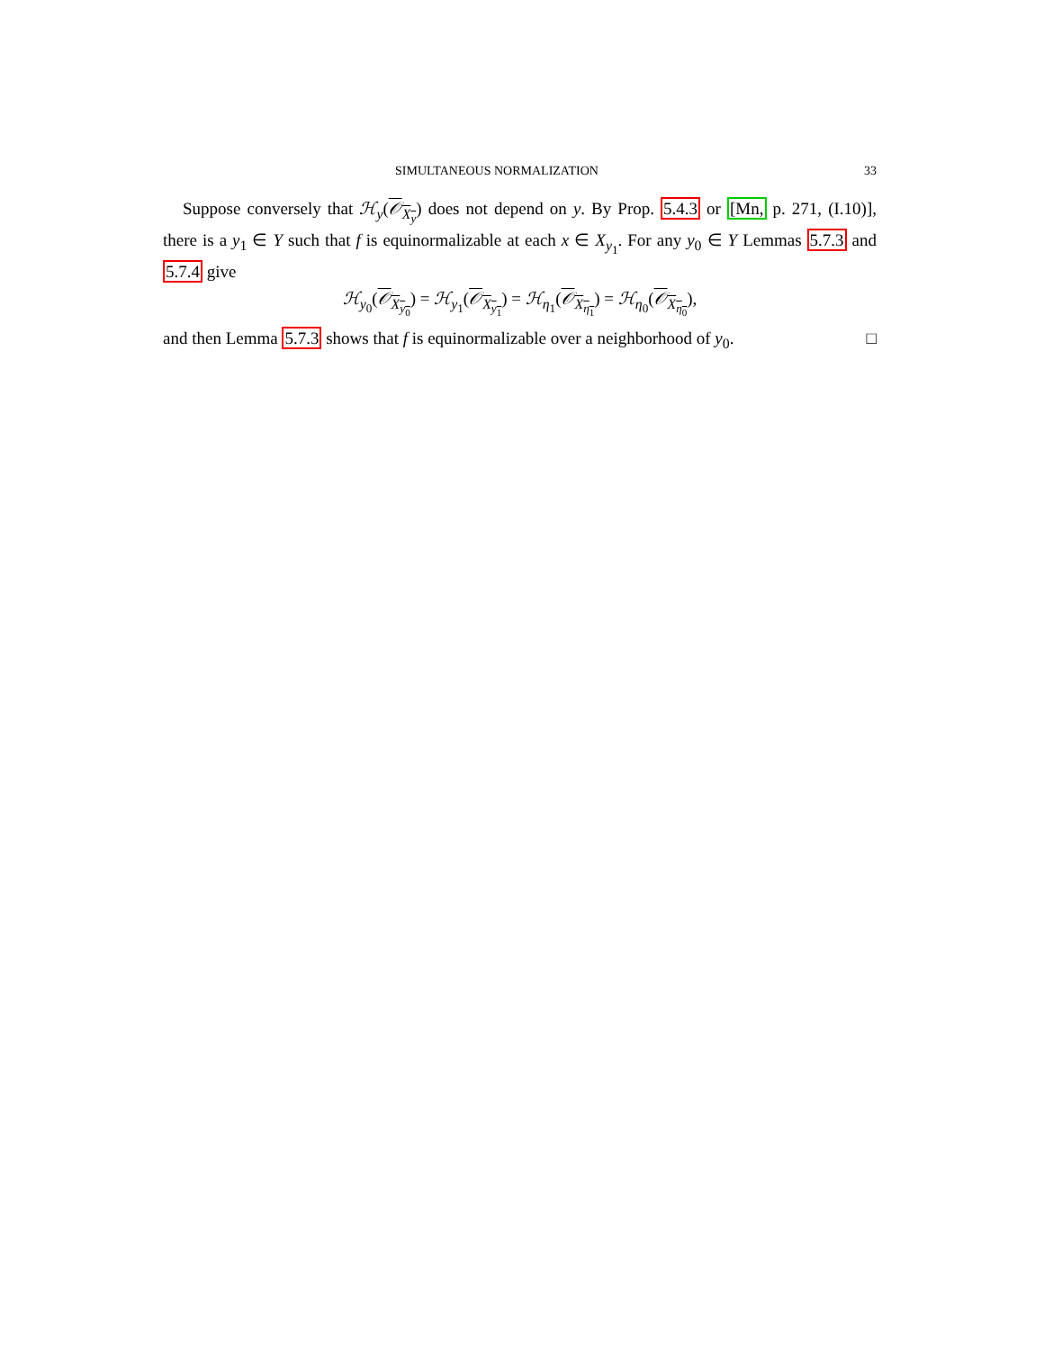SIMULTANEOUS NORMALIZATION 33
Suppose conversely that ℋ<sub>y</sub>(𝒪<sub>X<sub>y</sub></sub>) does not depend on y. By Prop. 5.4.3 or [Mn, p. 271, (I.10)], there is a y<sub>1</sub> ∈ Y such that f is equinormalizable at each x ∈ X<sub>y<sub>1</sub></sub>. For any y<sub>0</sub> ∈ Y Lemmas 5.7.3 and 5.7.4 give
ℋ<sub>y<sub>0</sub></sub>(𝒪<sub>X<sub>y<sub>0</sub></sub></sub>) = ℋ<sub>y<sub>1</sub></sub>(𝒪<sub>X<sub>y<sub>1</sub></sub></sub>) = ℋ<sub>η<sub>1</sub></sub>(𝒪<sub>X<sub>η<sub>1</sub></sub></sub>) = ℋ<sub>η<sub>0</sub></sub>(𝒪<sub>X<sub>η<sub>0</sub></sub></sub>),
and then Lemma 5.7.3 shows that f is equinormalizable over a neighborhood of y<sub>0</sub>. □